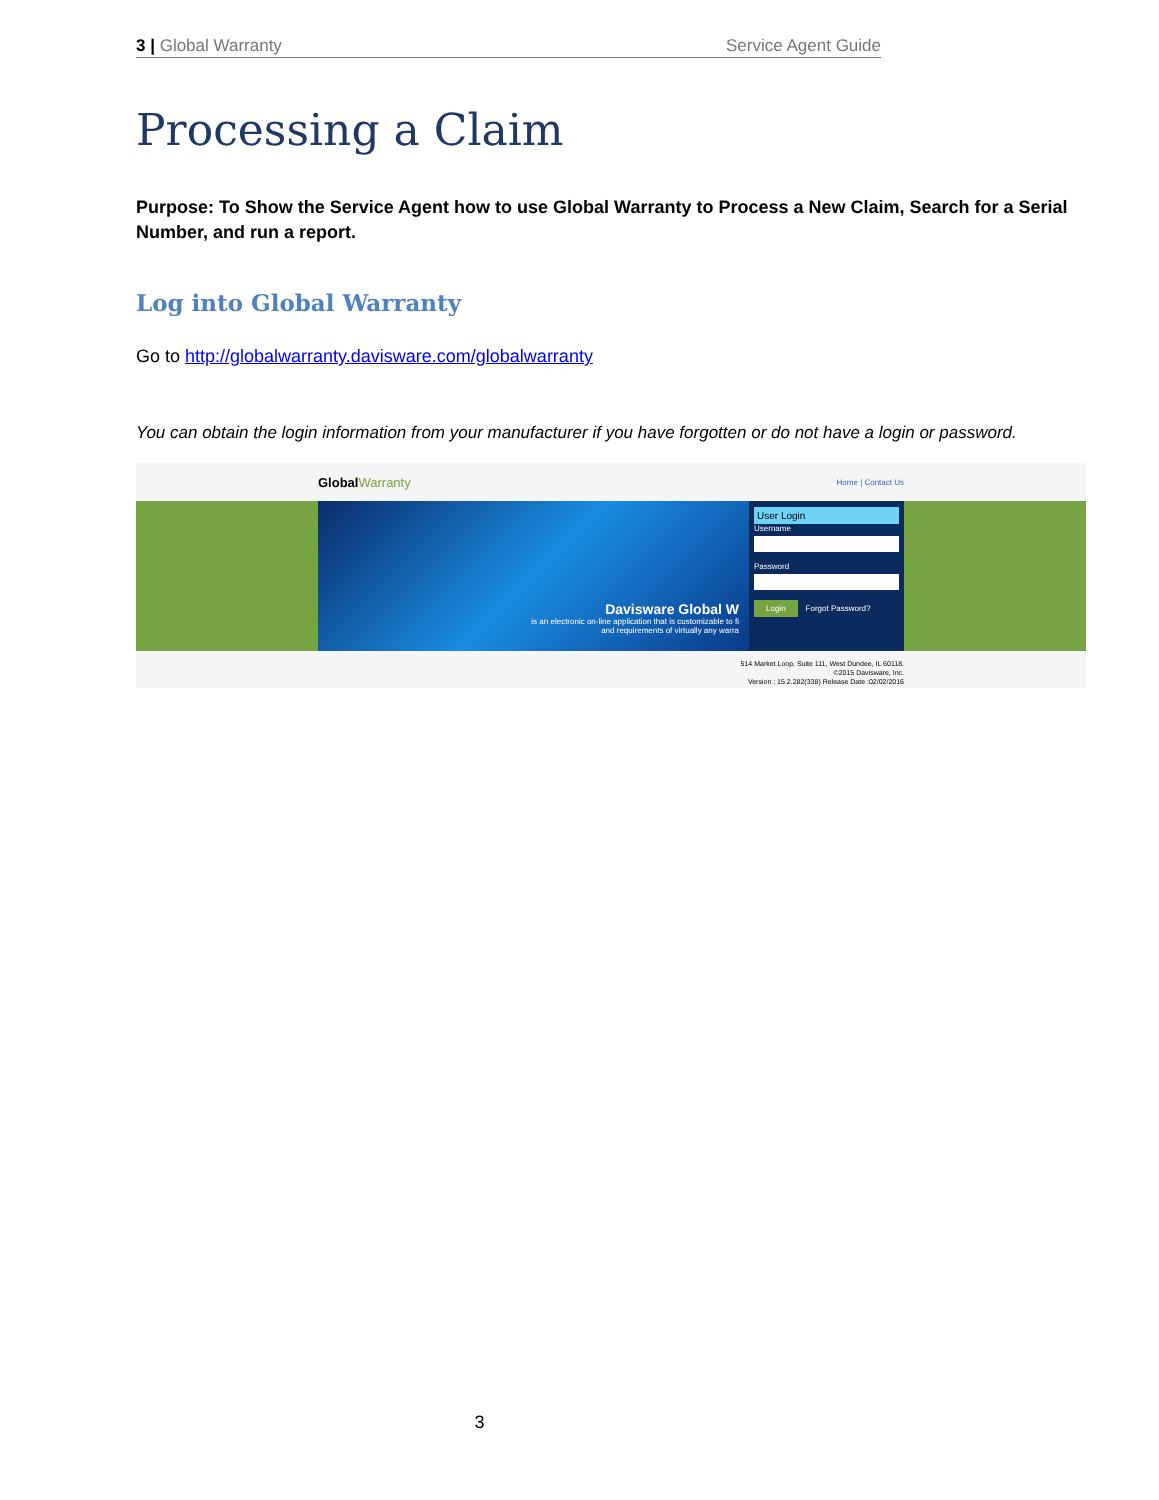3 | Global Warranty Service Agent Guide
Processing a Claim
Purpose: To Show the Service Agent how to use Global Warranty to Process a New Claim, Search for a Serial Number, and run a report.
Log into Global Warranty
Go to http://globalwarranty.davisware.com/globalwarranty
You can obtain the login information from your manufacturer if you have forgotten or do not have a login or password.
GlobalWarranty Home | Contact Us
Davisware Global W
is an electronic on-line application that is customizable to fi
and requirements of virtually any warra
User Login
Username
Password
Login Forgot Password?
514 Market Loop, Suite 111, West Dundee, IL 60118.
©2015 Davisware, Inc.
Version : 15.2.282(338) Release Date :02/02/2016
3